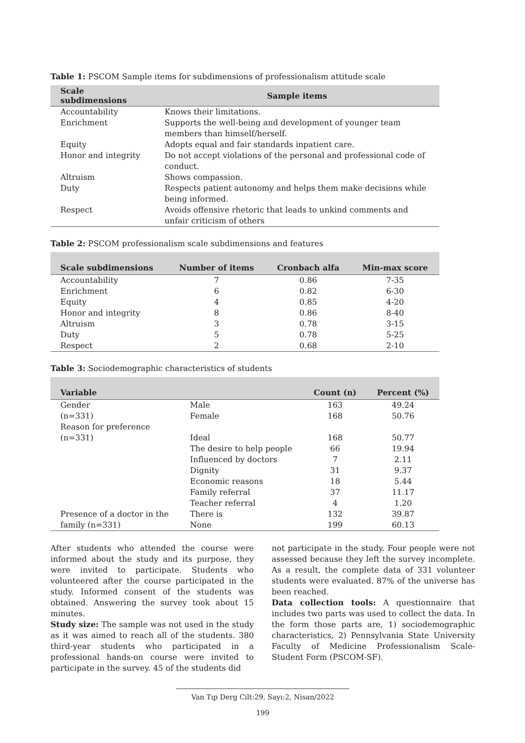Table 1: PSCOM Sample items for subdimensions of professionalism attitude scale
| Scale subdimensions | Sample items |
| --- | --- |
| Accountability | Knows their limitations. |
| Enrichment | Supports the well-being and development of younger team members than himself/herself. |
| Equity | Adopts equal and fair standards inpatient care. |
| Honor and integrity | Do not accept violations of the personal and professional code of conduct. |
| Altruism | Shows compassion. |
| Duty | Respects patient autonomy and helps them make decisions while being informed. |
| Respect | Avoids offensive rhetoric that leads to unkind comments and unfair criticism of others |
Table 2: PSCOM professionalism scale subdimensions and features
| Scale subdimensions | Number of items | Cronbach alfa | Min-max score |
| --- | --- | --- | --- |
| Accountability | 7 | 0.86 | 7-35 |
| Enrichment | 6 | 0.82 | 6-30 |
| Equity | 4 | 0.85 | 4-20 |
| Honor and integrity | 8 | 0.86 | 8-40 |
| Altruism | 3 | 0.78 | 3-15 |
| Duty | 5 | 0.78 | 5-25 |
| Respect | 2 | 0.68 | 2-10 |
Table 3: Sociodemographic characteristics of students
| Variable | | Count (n) | Percent (%) |
| --- | --- | --- | --- |
| Gender | Male | 163 | 49.24 |
| (n=331) | Female | 168 | 50.76 |
| Reason for preference | | | |
| (n=331) | Ideal | 168 | 50.77 |
| | The desire to help people | 66 | 19.94 |
| | Influenced by doctors | 7 | 2.11 |
| | Dignity | 31 | 9.37 |
| | Economic reasons | 18 | 5.44 |
| | Family referral | 37 | 11.17 |
| | Teacher referral | 4 | 1.20 |
| Presence of a doctor in the | There is | 132 | 39.87 |
| family (n=331) | None | 199 | 60.13 |
After students who attended the course were informed about the study and its purpose, they were invited to participate. Students who volunteered after the course participated in the study. Informed consent of the students was obtained. Answering the survey took about 15 minutes.
Study size: The sample was not used in the study as it was aimed to reach all of the students. 380 third-year students who participated in a professional hands-on course were invited to participate in the survey. 45 of the students did
not participate in the study. Four people were not assessed because they left the survey incomplete. As a result, the complete data of 331 volunteer students were evaluated. 87% of the universe has been reached.
Data collection tools: A questionnaire that includes two parts was used to collect the data. In the form those parts are, 1) sociodemographic characteristics, 2) Pennsylvania State University Faculty of Medicine Professionalism Scale-Student Form (PSCOM-SF).
Van Tıp Derg Cilt:29, Sayı:2, Nisan/2022
199